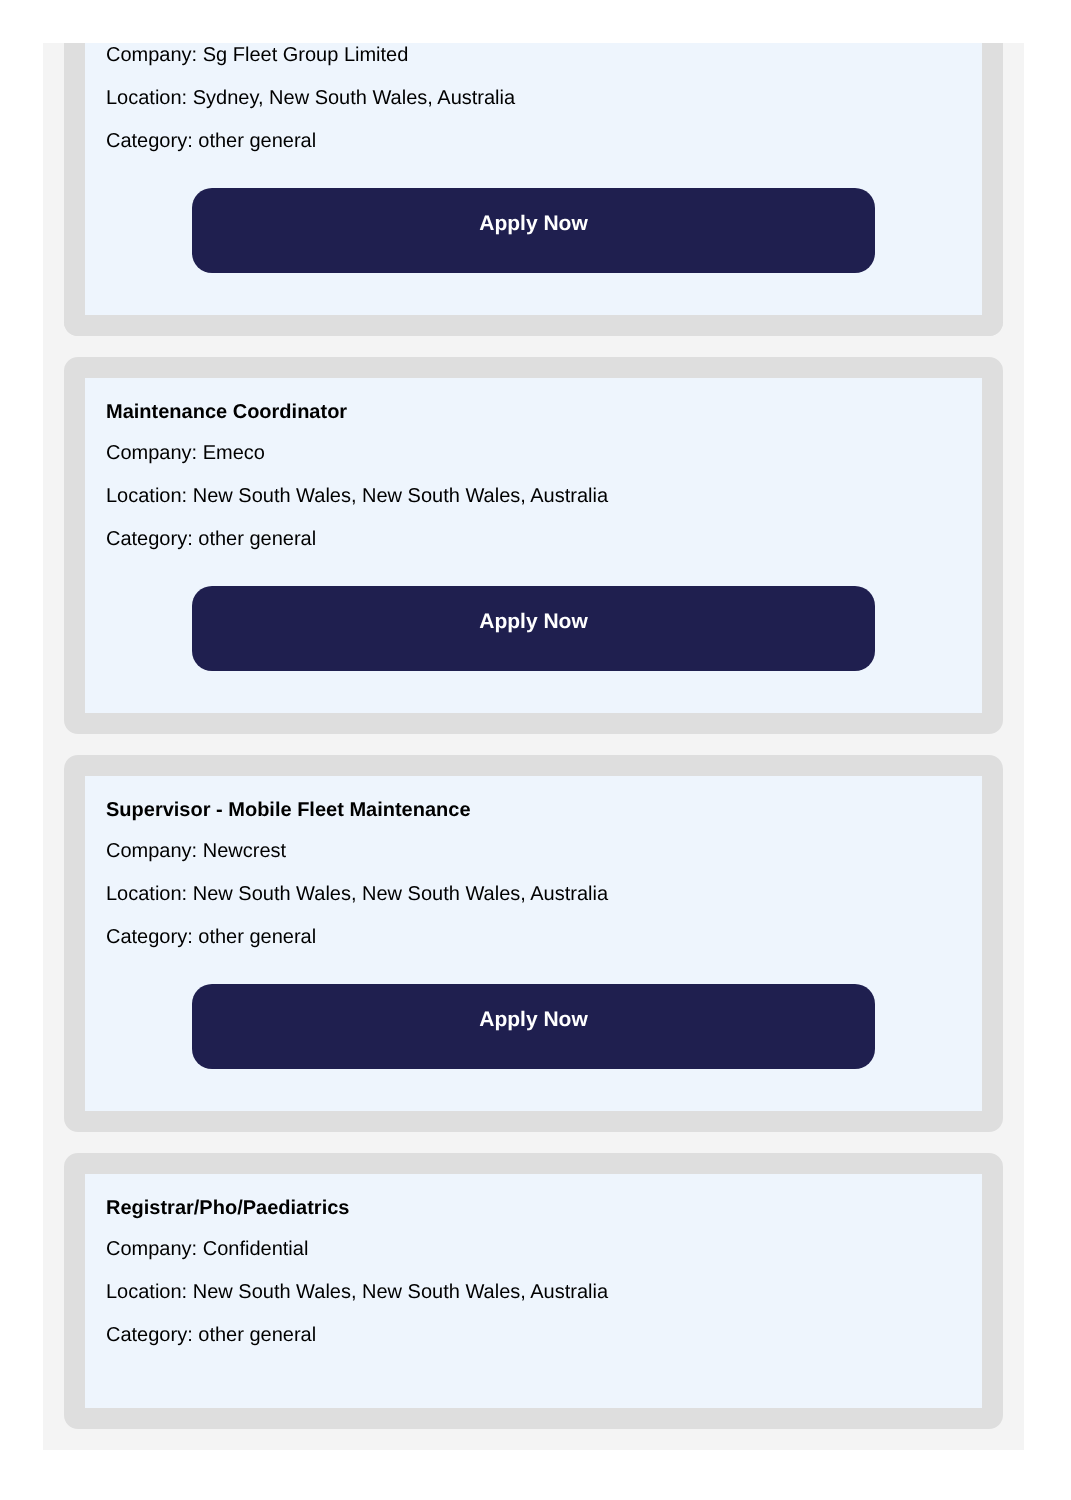Company: Sg Fleet Group Limited
Location: Sydney, New South Wales, Australia
Category: other general
Apply Now
Maintenance Coordinator
Company: Emeco
Location: New South Wales, New South Wales, Australia
Category: other general
Apply Now
Supervisor - Mobile Fleet Maintenance
Company: Newcrest
Location: New South Wales, New South Wales, Australia
Category: other general
Apply Now
Registrar/Pho/Paediatrics
Company: Confidential
Location: New South Wales, New South Wales, Australia
Category: other general